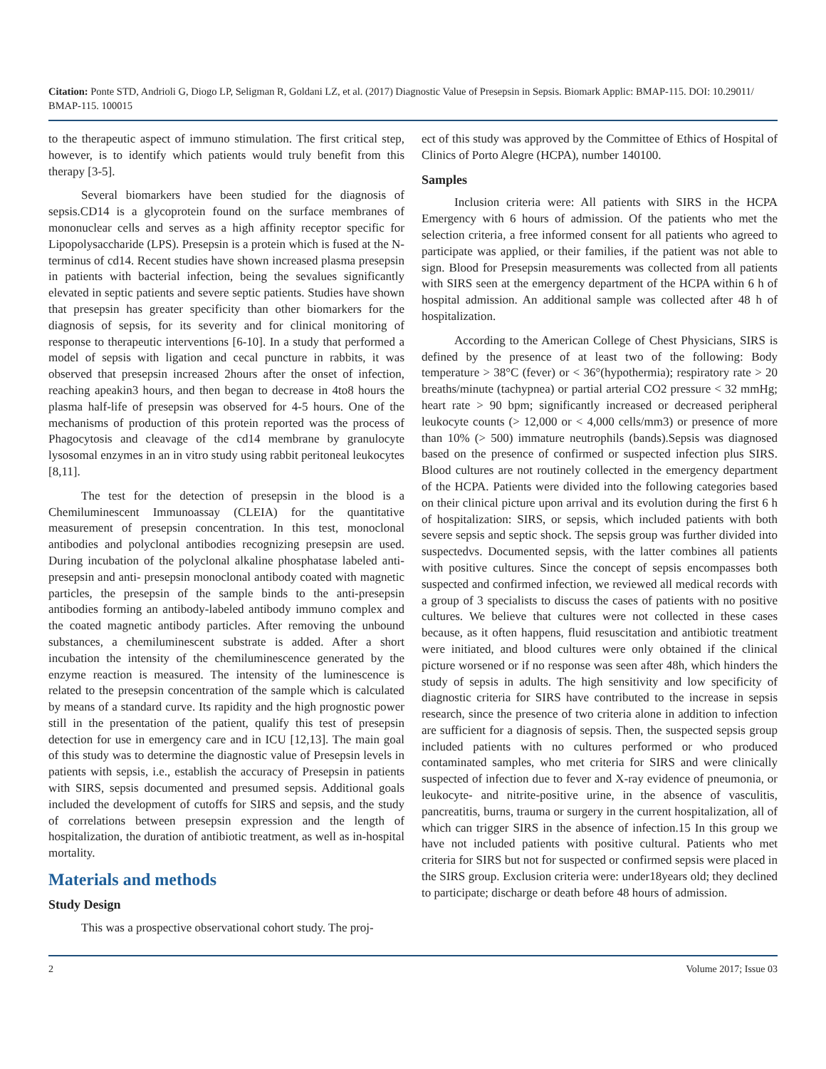Citation: Ponte STD, Andrioli G, Diogo LP, Seligman R, Goldani LZ, et al. (2017) Diagnostic Value of Presepsin in Sepsis. Biomark Applic: BMAP-115. DOI: 10.29011/ BMAP-115. 100015
to the therapeutic aspect of immuno stimulation. The first critical step, however, is to identify which patients would truly benefit from this therapy [3-5].
Several biomarkers have been studied for the diagnosis of sepsis.CD14 is a glycoprotein found on the surface membranes of mononuclear cells and serves as a high affinity receptor specific for Lipopolysaccharide (LPS). Presepsin is a protein which is fused at the N-terminus of cd14. Recent studies have shown increased plasma presepsin in patients with bacterial infection, being the sevalues significantly elevated in septic patients and severe septic patients. Studies have shown that presepsin has greater specificity than other biomarkers for the diagnosis of sepsis, for its severity and for clinical monitoring of response to therapeutic interventions [6-10]. In a study that performed a model of sepsis with ligation and cecal puncture in rabbits, it was observed that presepsin increased 2hours after the onset of infection, reaching apeakin3 hours, and then began to decrease in 4to8 hours the plasma half-life of presepsin was observed for 4-5 hours. One of the mechanisms of production of this protein reported was the process of Phagocytosis and cleavage of the cd14 membrane by granulocyte lysosomal enzymes in an in vitro study using rabbit peritoneal leukocytes [8,11].
The test for the detection of presepsin in the blood is a Chemiluminescent Immunoassay (CLEIA) for the quantitative measurement of presepsin concentration. In this test, monoclonal antibodies and polyclonal antibodies recognizing presepsin are used. During incubation of the polyclonal alkaline phosphatase labeled anti-presepsin and anti- presepsin monoclonal antibody coated with magnetic particles, the presepsin of the sample binds to the anti-presepsin antibodies forming an antibody-labeled antibody immuno complex and the coated magnetic antibody particles. After removing the unbound substances, a chemiluminescent substrate is added. After a short incubation the intensity of the chemiluminescence generated by the enzyme reaction is measured. The intensity of the luminescence is related to the presepsin concentration of the sample which is calculated by means of a standard curve. Its rapidity and the high prognostic power still in the presentation of the patient, qualify this test of presepsin detection for use in emergency care and in ICU [12,13]. The main goal of this study was to determine the diagnostic value of Presepsin levels in patients with sepsis, i.e., establish the accuracy of Presepsin in patients with SIRS, sepsis documented and presumed sepsis. Additional goals included the development of cutoffs for SIRS and sepsis, and the study of correlations between presepsin expression and the length of hospitalization, the duration of antibiotic treatment, as well as in-hospital mortality.
Materials and methods
Study Design
This was a prospective observational cohort study. The proj-
ect of this study was approved by the Committee of Ethics of Hospital of Clinics of Porto Alegre (HCPA), number 140100.
Samples
Inclusion criteria were: All patients with SIRS in the HCPA Emergency with 6 hours of admission. Of the patients who met the selection criteria, a free informed consent for all patients who agreed to participate was applied, or their families, if the patient was not able to sign. Blood for Presepsin measurements was collected from all patients with SIRS seen at the emergency department of the HCPA within 6 h of hospital admission. An additional sample was collected after 48 h of hospitalization.
According to the American College of Chest Physicians, SIRS is defined by the presence of at least two of the following: Body temperature > 38°C (fever) or < 36°(hypothermia); respiratory rate > 20 breaths/minute (tachypnea) or partial arterial CO2 pressure < 32 mmHg; heart rate > 90 bpm; significantly increased or decreased peripheral leukocyte counts (> 12,000 or < 4,000 cells/mm3) or presence of more than 10% (> 500) immature neutrophils (bands).Sepsis was diagnosed based on the presence of confirmed or suspected infection plus SIRS. Blood cultures are not routinely collected in the emergency department of the HCPA. Patients were divided into the following categories based on their clinical picture upon arrival and its evolution during the first 6 h of hospitalization: SIRS, or sepsis, which included patients with both severe sepsis and septic shock. The sepsis group was further divided into suspectedvs. Documented sepsis, with the latter combines all patients with positive cultures. Since the concept of sepsis encompasses both suspected and confirmed infection, we reviewed all medical records with a group of 3 specialists to discuss the cases of patients with no positive cultures. We believe that cultures were not collected in these cases because, as it often happens, fluid resuscitation and antibiotic treatment were initiated, and blood cultures were only obtained if the clinical picture worsened or if no response was seen after 48h, which hinders the study of sepsis in adults. The high sensitivity and low specificity of diagnostic criteria for SIRS have contributed to the increase in sepsis research, since the presence of two criteria alone in addition to infection are sufficient for a diagnosis of sepsis. Then, the suspected sepsis group included patients with no cultures performed or who produced contaminated samples, who met criteria for SIRS and were clinically suspected of infection due to fever and X-ray evidence of pneumonia, or leukocyte- and nitrite-positive urine, in the absence of vasculitis, pancreatitis, burns, trauma or surgery in the current hospitalization, all of which can trigger SIRS in the absence of infection.15 In this group we have not included patients with positive cultural. Patients who met criteria for SIRS but not for suspected or confirmed sepsis were placed in the SIRS group. Exclusion criteria were: under18years old; they declined to participate; discharge or death before 48 hours of admission.
2 Volume 2017; Issue 03